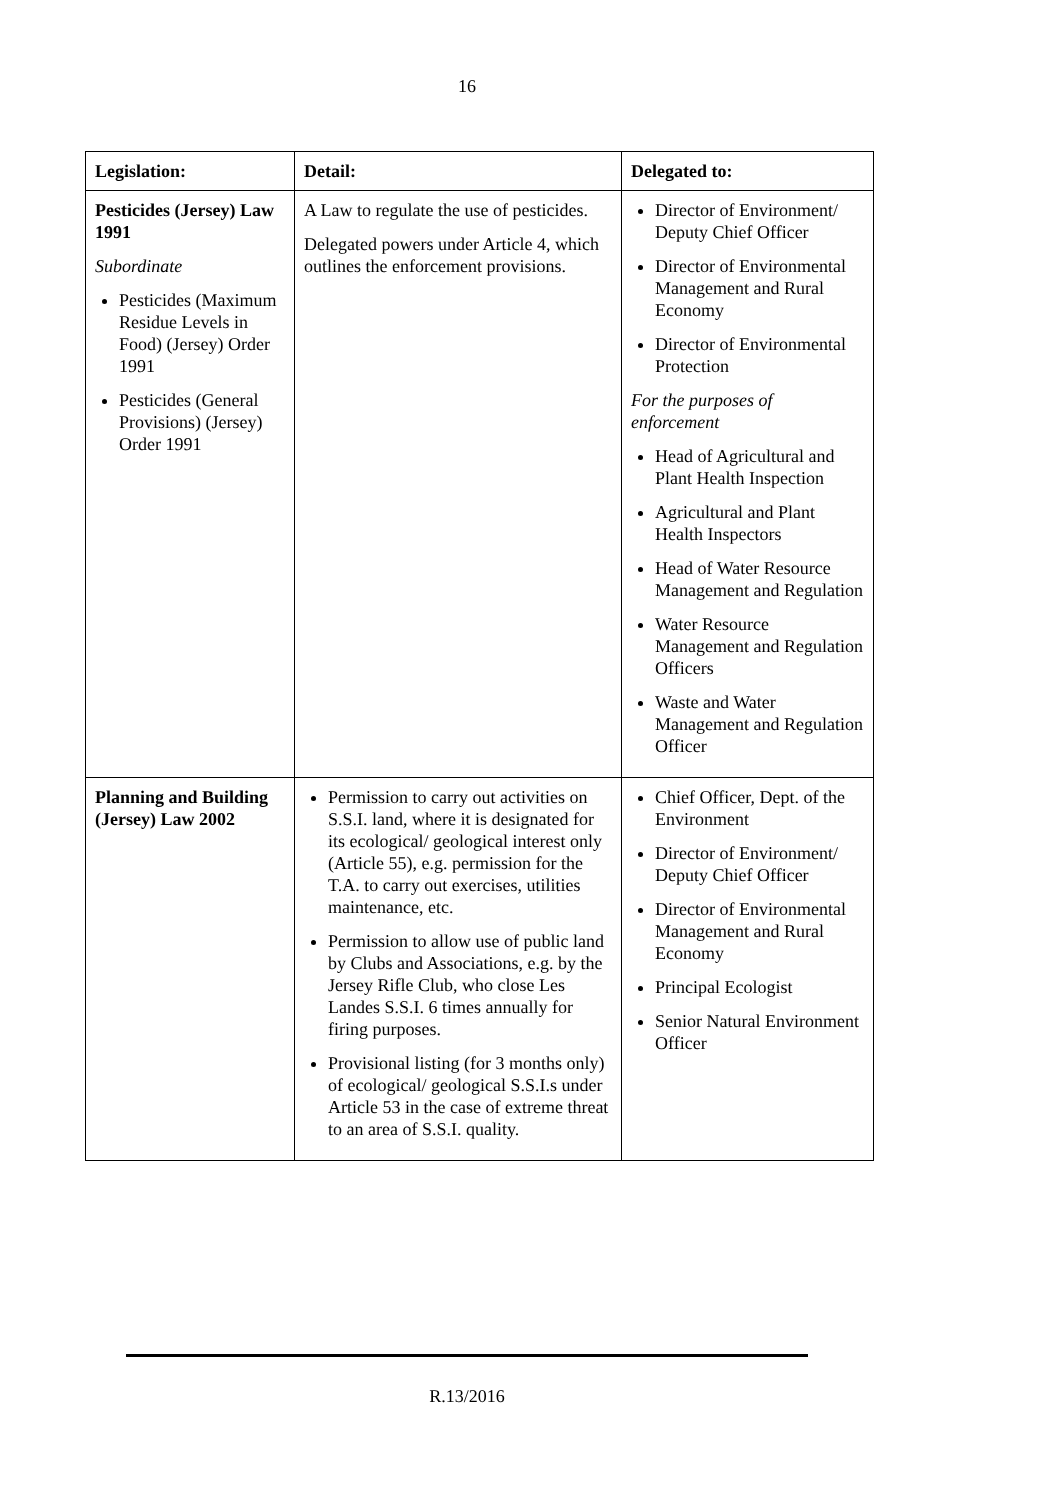16
| Legislation: | Detail: | Delegated to: |
| --- | --- | --- |
| Pesticides (Jersey) Law 1991 Subordinate Pesticides (Maximum Residue Levels in Food) (Jersey) Order 1991 Pesticides (General Provisions) (Jersey) Order 1991 | A Law to regulate the use of pesticides. Delegated powers under Article 4, which outlines the enforcement provisions. | Director of Environment/ Deputy Chief Officer Director of Environmental Management and Rural Economy Director of Environmental Protection For the purposes of enforcement Head of Agricultural and Plant Health Inspection Agricultural and Plant Health Inspectors Head of Water Resource Management and Regulation Water Resource Management and Regulation Officers Waste and Water Management and Regulation Officer |
| Planning and Building (Jersey) Law 2002 | Permission to carry out activities on S.S.I. land, where it is designated for its ecological/ geological interest only (Article 55), e.g. permission for the T.A. to carry out exercises, utilities maintenance, etc. Permission to allow use of public land by Clubs and Associations, e.g. by the Jersey Rifle Club, who close Les Landes S.S.I. 6 times annually for firing purposes. Provisional listing (for 3 months only) of ecological/ geological S.S.I.s under Article 53 in the case of extreme threat to an area of S.S.I. quality. | Chief Officer, Dept. of the Environment Director of Environment/ Deputy Chief Officer Director of Environmental Management and Rural Economy Principal Ecologist Senior Natural Environment Officer |
R.13/2016